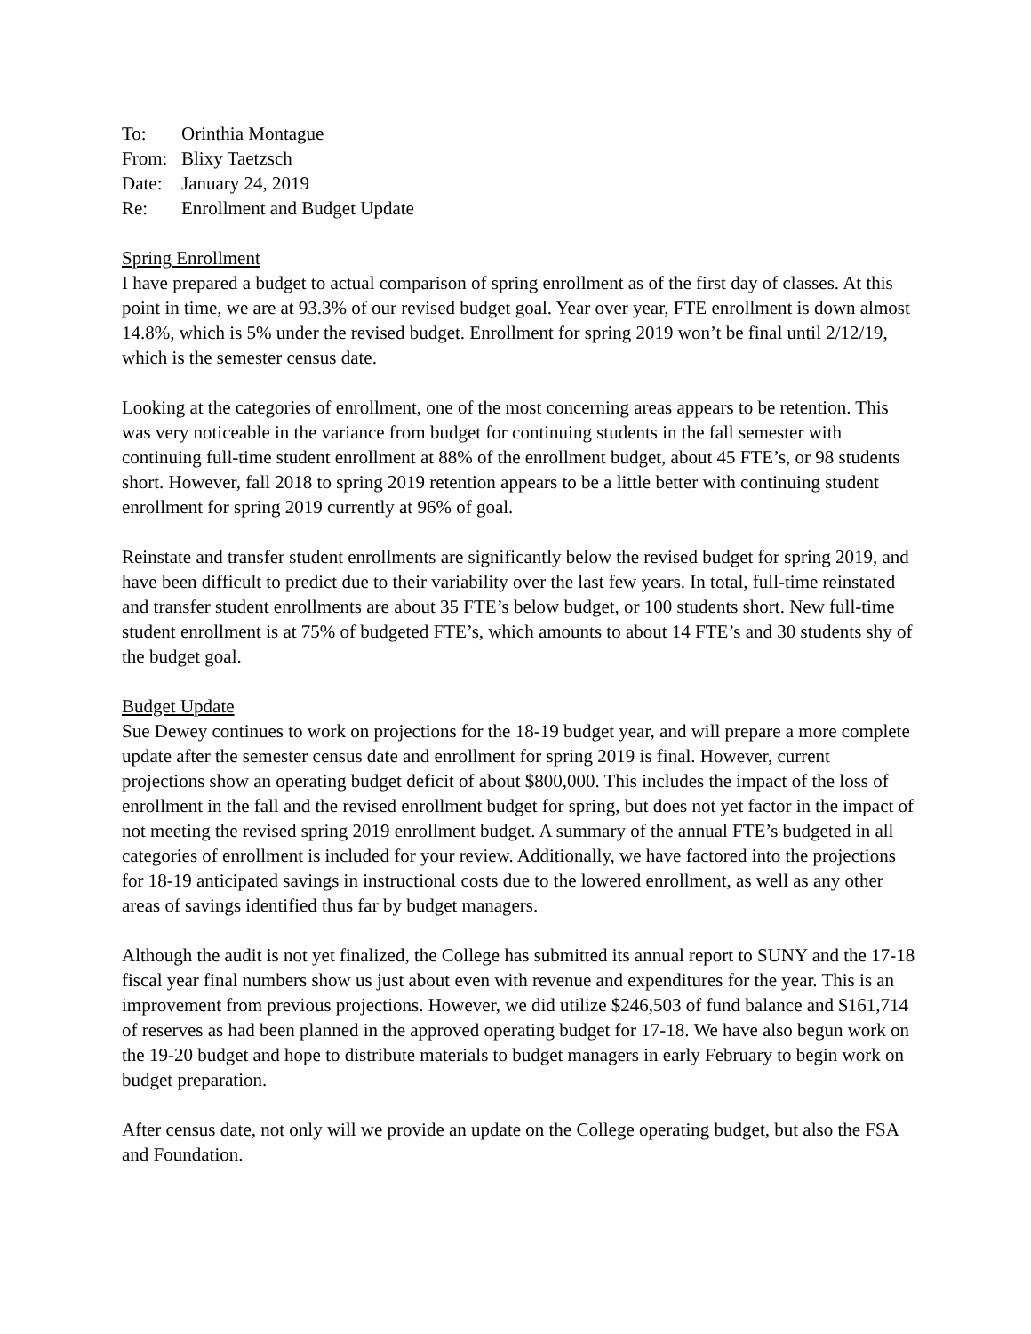To: Orinthia Montague
From: Blixy Taetzsch
Date: January 24, 2019
Re: Enrollment and Budget Update
Spring Enrollment
I have prepared a budget to actual comparison of spring enrollment as of the first day of classes. At this point in time, we are at 93.3% of our revised budget goal. Year over year, FTE enrollment is down almost 14.8%, which is 5% under the revised budget. Enrollment for spring 2019 won’t be final until 2/12/19, which is the semester census date.
Looking at the categories of enrollment, one of the most concerning areas appears to be retention. This was very noticeable in the variance from budget for continuing students in the fall semester with continuing full-time student enrollment at 88% of the enrollment budget, about 45 FTE’s, or 98 students short. However, fall 2018 to spring 2019 retention appears to be a little better with continuing student enrollment for spring 2019 currently at 96% of goal.
Reinstate and transfer student enrollments are significantly below the revised budget for spring 2019, and have been difficult to predict due to their variability over the last few years. In total, full-time reinstated and transfer student enrollments are about 35 FTE’s below budget, or 100 students short. New full-time student enrollment is at 75% of budgeted FTE’s, which amounts to about 14 FTE’s and 30 students shy of the budget goal.
Budget Update
Sue Dewey continues to work on projections for the 18-19 budget year, and will prepare a more complete update after the semester census date and enrollment for spring 2019 is final. However, current projections show an operating budget deficit of about $800,000. This includes the impact of the loss of enrollment in the fall and the revised enrollment budget for spring, but does not yet factor in the impact of not meeting the revised spring 2019 enrollment budget. A summary of the annual FTE’s budgeted in all categories of enrollment is included for your review. Additionally, we have factored into the projections for 18-19 anticipated savings in instructional costs due to the lowered enrollment, as well as any other areas of savings identified thus far by budget managers.
Although the audit is not yet finalized, the College has submitted its annual report to SUNY and the 17-18 fiscal year final numbers show us just about even with revenue and expenditures for the year. This is an improvement from previous projections. However, we did utilize $246,503 of fund balance and $161,714 of reserves as had been planned in the approved operating budget for 17-18. We have also begun work on the 19-20 budget and hope to distribute materials to budget managers in early February to begin work on budget preparation.
After census date, not only will we provide an update on the College operating budget, but also the FSA and Foundation.